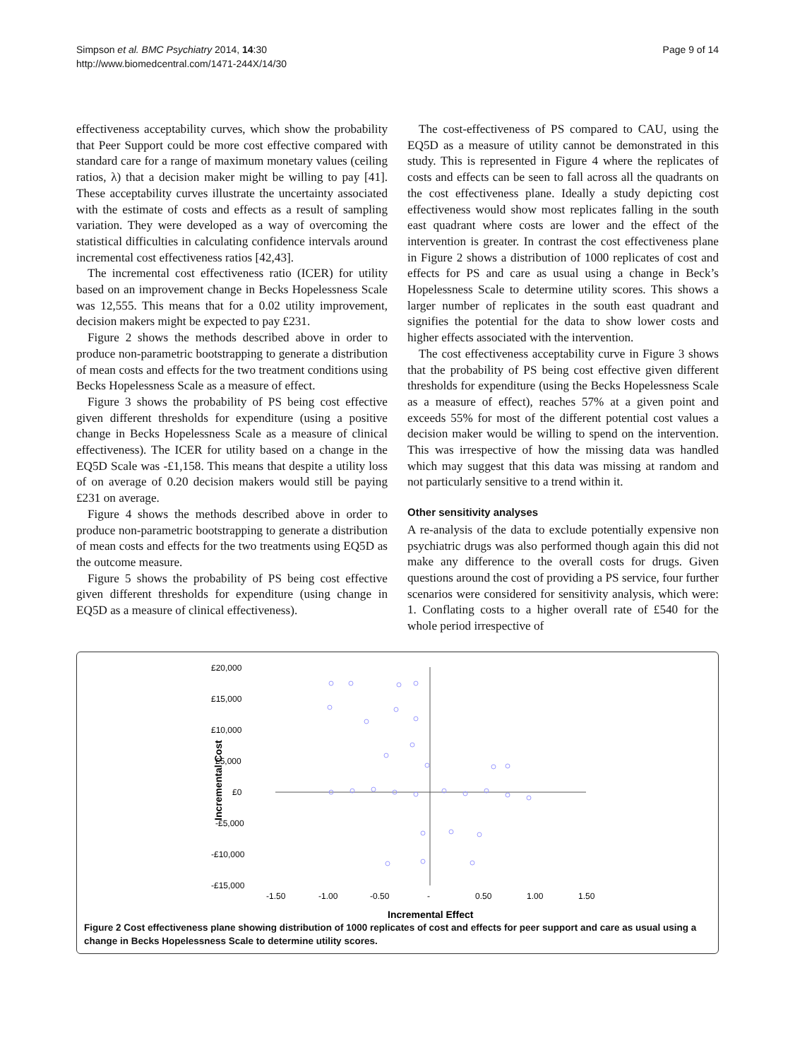Simpson et al. BMC Psychiatry 2014, 14:30
http://www.biomedcentral.com/1471-244X/14/30
Page 9 of 14
effectiveness acceptability curves, which show the probability that Peer Support could be more cost effective compared with standard care for a range of maximum monetary values (ceiling ratios, λ) that a decision maker might be willing to pay [41]. These acceptability curves illustrate the uncertainty associated with the estimate of costs and effects as a result of sampling variation. They were developed as a way of overcoming the statistical difficulties in calculating confidence intervals around incremental cost effectiveness ratios [42,43].
The incremental cost effectiveness ratio (ICER) for utility based on an improvement change in Becks Hopelessness Scale was 12,555. This means that for a 0.02 utility improvement, decision makers might be expected to pay £231.
Figure 2 shows the methods described above in order to produce non-parametric bootstrapping to generate a distribution of mean costs and effects for the two treatment conditions using Becks Hopelessness Scale as a measure of effect.
Figure 3 shows the probability of PS being cost effective given different thresholds for expenditure (using a positive change in Becks Hopelessness Scale as a measure of clinical effectiveness). The ICER for utility based on a change in the EQ5D Scale was -£1,158. This means that despite a utility loss of on average of 0.20 decision makers would still be paying £231 on average.
Figure 4 shows the methods described above in order to produce non-parametric bootstrapping to generate a distribution of mean costs and effects for the two treatments using EQ5D as the outcome measure.
Figure 5 shows the probability of PS being cost effective given different thresholds for expenditure (using change in EQ5D as a measure of clinical effectiveness).
The cost-effectiveness of PS compared to CAU, using the EQ5D as a measure of utility cannot be demonstrated in this study. This is represented in Figure 4 where the replicates of costs and effects can be seen to fall across all the quadrants on the cost effectiveness plane. Ideally a study depicting cost effectiveness would show most replicates falling in the south east quadrant where costs are lower and the effect of the intervention is greater. In contrast the cost effectiveness plane in Figure 2 shows a distribution of 1000 replicates of cost and effects for PS and care as usual using a change in Beck’s Hopelessness Scale to determine utility scores. This shows a larger number of replicates in the south east quadrant and signifies the potential for the data to show lower costs and higher effects associated with the intervention.
The cost effectiveness acceptability curve in Figure 3 shows that the probability of PS being cost effective given different thresholds for expenditure (using the Becks Hopelessness Scale as a measure of effect), reaches 57% at a given point and exceeds 55% for most of the different potential cost values a decision maker would be willing to spend on the intervention. This was irrespective of how the missing data was handled which may suggest that this data was missing at random and not particularly sensitive to a trend within it.
Other sensitivity analyses
A re-analysis of the data to exclude potentially expensive non psychiatric drugs was also performed though again this did not make any difference to the overall costs for drugs. Given questions around the cost of providing a PS service, four further scenarios were considered for sensitivity analysis, which were: 1. Conflating costs to a higher overall rate of £540 for the whole period irrespective of
£20,000
£15,000
£10,000
£5,000
£0
-£5,000
-£10,000
-£15,000
-1.50
-1.00
-0.50
-
0.50
1.00
1.50
Incremental Cost
Incremental Effect
Figure 2 Cost effectiveness plane showing distribution of 1000 replicates of cost and effects for peer support and care as usual using a change in Becks Hopelessness Scale to determine utility scores.